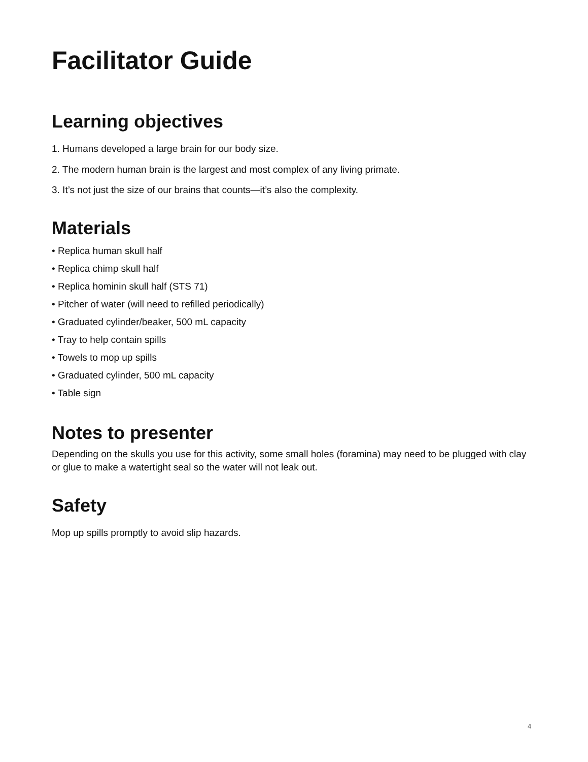Facilitator Guide
Learning objectives
1. Humans developed a large brain for our body size.
2. The modern human brain is the largest and most complex of any living primate.
3. It’s not just the size of our brains that counts—it’s also the complexity.
Materials
• Replica human skull half
• Replica chimp skull half
• Replica hominin skull half (STS 71)
• Pitcher of water (will need to refilled periodically)
• Graduated cylinder/beaker, 500 mL capacity
• Tray to help contain spills
• Towels to mop up spills
• Graduated cylinder, 500 mL capacity
• Table sign
Notes to presenter
Depending on the skulls you use for this activity, some small holes (foramina) may need to be plugged with clay or glue to make a watertight seal so the water will not leak out.
Safety
Mop up spills promptly to avoid slip hazards.
4